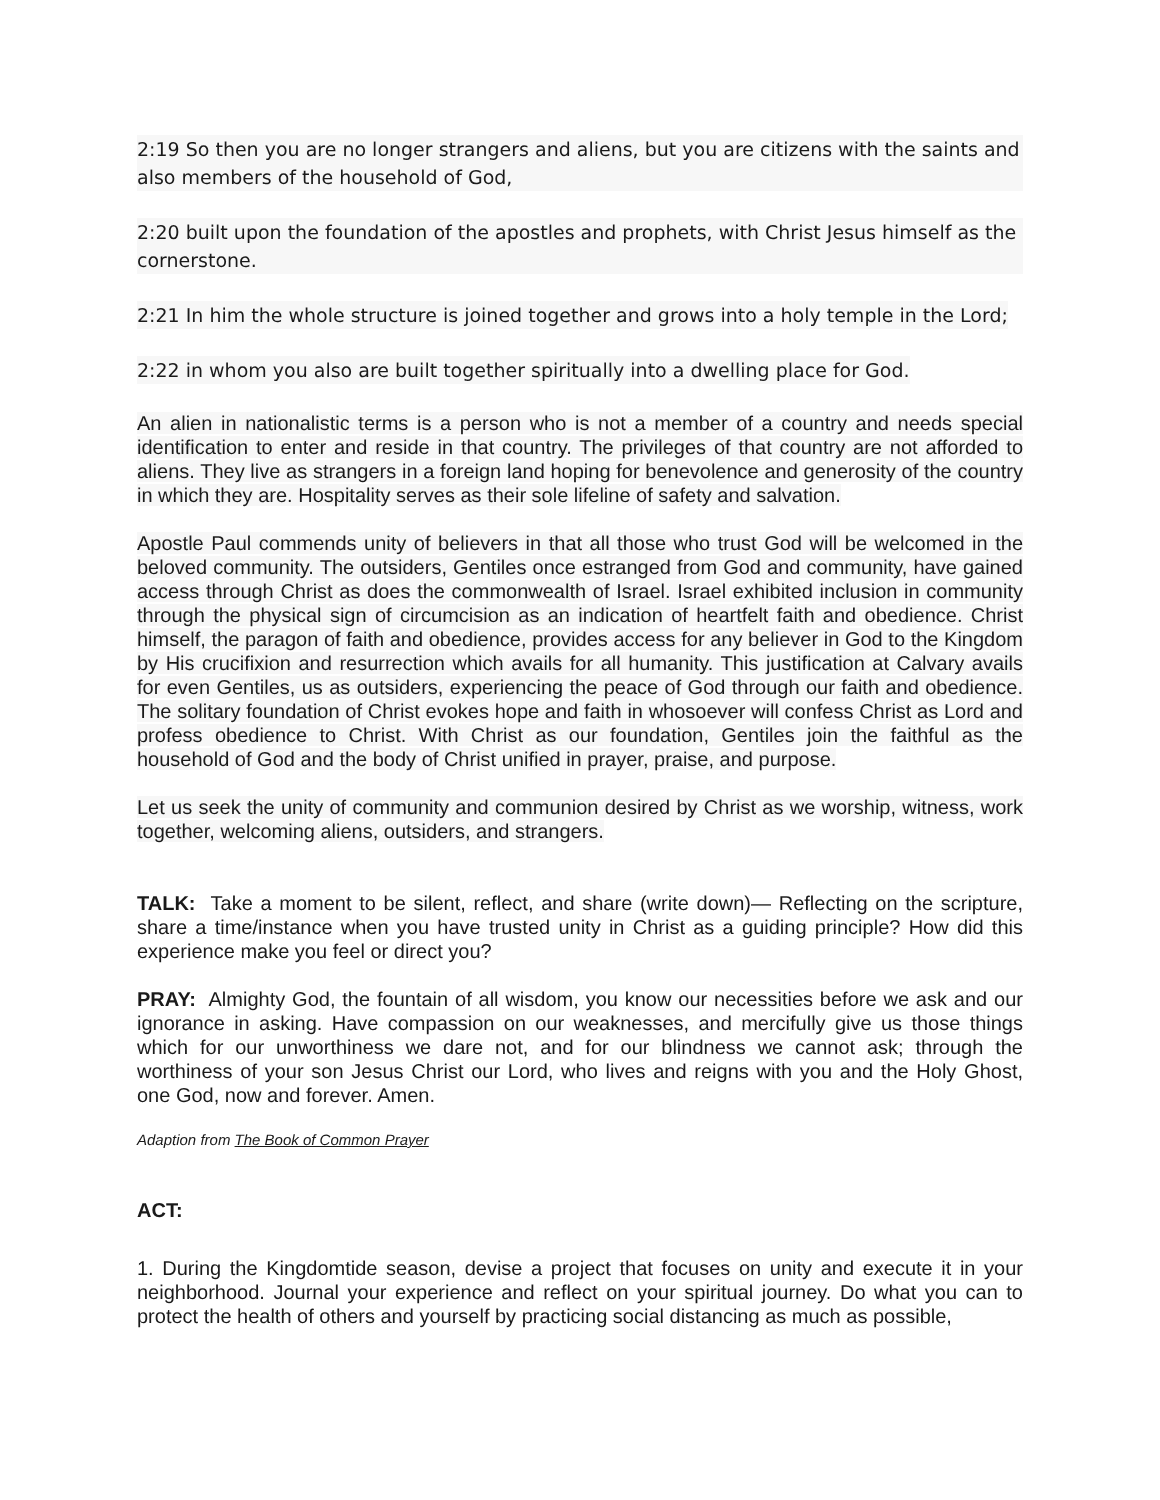2:19 So then you are no longer strangers and aliens, but you are citizens with the saints and also members of the household of God,
2:20 built upon the foundation of the apostles and prophets, with Christ Jesus himself as the cornerstone.
2:21 In him the whole structure is joined together and grows into a holy temple in the Lord;
2:22 in whom you also are built together spiritually into a dwelling place for God.
An alien in nationalistic terms is a person who is not a member of a country and needs special identification to enter and reside in that country. The privileges of that country are not afforded to aliens. They live as strangers in a foreign land hoping for benevolence and generosity of the country in which they are. Hospitality serves as their sole lifeline of safety and salvation.
Apostle Paul commends unity of believers in that all those who trust God will be welcomed in the beloved community. The outsiders, Gentiles once estranged from God and community, have gained access through Christ as does the commonwealth of Israel. Israel exhibited inclusion in community through the physical sign of circumcision as an indication of heartfelt faith and obedience. Christ himself, the paragon of faith and obedience, provides access for any believer in God to the Kingdom by His crucifixion and resurrection which avails for all humanity. This justification at Calvary avails for even Gentiles, us as outsiders, experiencing the peace of God through our faith and obedience. The solitary foundation of Christ evokes hope and faith in whosoever will confess Christ as Lord and profess obedience to Christ. With Christ as our foundation, Gentiles join the faithful as the household of God and the body of Christ unified in prayer, praise, and purpose.
Let us seek the unity of community and communion desired by Christ as we worship, witness, work together, welcoming aliens, outsiders, and strangers.
TALK: Take a moment to be silent, reflect, and share (write down)— Reflecting on the scripture, share a time/instance when you have trusted unity in Christ as a guiding principle? How did this experience make you feel or direct you?
PRAY: Almighty God, the fountain of all wisdom, you know our necessities before we ask and our ignorance in asking. Have compassion on our weaknesses, and mercifully give us those things which for our unworthiness we dare not, and for our blindness we cannot ask; through the worthiness of your son Jesus Christ our Lord, who lives and reigns with you and the Holy Ghost, one God, now and forever. Amen.
Adaption from The Book of Common Prayer
ACT:
1. During the Kingdomtide season, devise a project that focuses on unity and execute it in your neighborhood. Journal your experience and reflect on your spiritual journey. Do what you can to protect the health of others and yourself by practicing social distancing as much as possible,